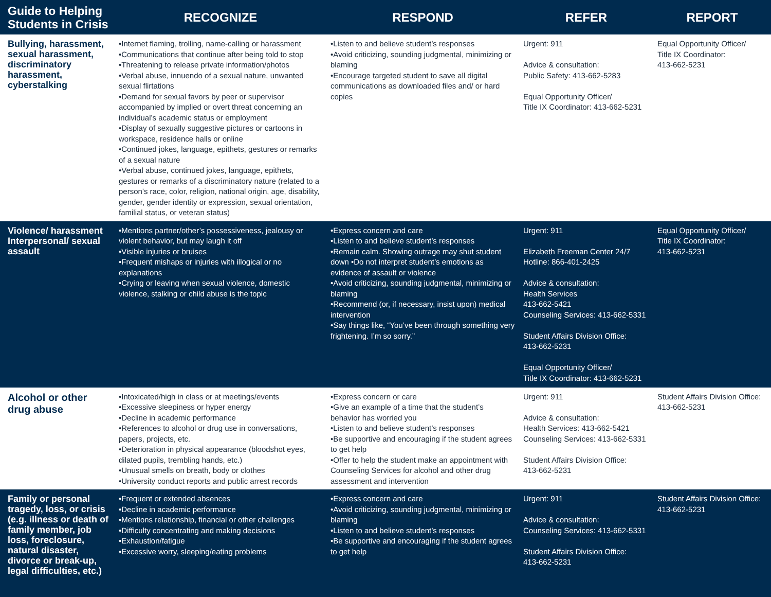| Guide to Helping Students in Crisis | RECOGNIZE | RESPOND | REFER | REPORT |
| --- | --- | --- | --- | --- |
| Bullying, harassment, sexual harassment, discriminatory harassment, cyberstalking | •Internet flaming, trolling, name-calling or harassment •Communications that continue after being told to stop •Threatening to release private information/photos •Verbal abuse, innuendo of a sexual nature, unwanted sexual flirtations •Demand for sexual favors by peer or supervisor accompanied by implied or overt threat concerning an individual’s academic status or employment •Display of sexually suggestive pictures or cartoons in workspace, residence halls or online •Continued jokes, language, epithets, gestures or remarks of a sexual nature •Verbal abuse, continued jokes, language, epithets, gestures or remarks of a discriminatory nature (related to a person’s race, color, religion, national origin, age, disability, gender, gender identity or expression, sexual orientation, familial status, or veteran status) | •Listen to and believe student’s responses •Avoid criticizing, sounding judgmental, minimizing or blaming •Encourage targeted student to save all digital communications as downloaded files and/ or hard copies | Urgent: 911 Advice & consultation: Public Safety: 413-662-5283 Equal Opportunity Officer/ Title IX Coordinator: 413-662-5231 | Equal Opportunity Officer/ Title IX Coordinator: 413-662-5231 |
| Violence/ harassment Interpersonal/ sexual assault | •Mentions partner/other’s possessiveness, jealousy or violent behavior, but may laugh it off •Visible injuries or bruises •Frequent mishaps or injuries with illogical or no explanations •Crying or leaving when sexual violence, domestic violence, stalking or child abuse is the topic | •Express concern and care •Listen to and believe student’s responses •Remain calm. Showing outrage may shut student down •Do not interpret student’s emotions as evidence of assault or violence •Avoid criticizing, sounding judgmental, minimizing or blaming •Recommend (or, if necessary, insist upon) medical intervention •Say things like, “You’ve been through something very frightening. I’m so sorry.” | Urgent: 911 Elizabeth Freeman Center 24/7 Hotline: 866-401-2425 Advice & consultation: Health Services 413-662-5421 Counseling Services: 413-662-5331 Student Affairs Division Office: 413-662-5231 Equal Opportunity Officer/ Title IX Coordinator: 413-662-5231 | Equal Opportunity Officer/ Title IX Coordinator: 413-662-5231 |
| Alcohol or other drug abuse | •Intoxicated/high in class or at meetings/events •Excessive sleepiness or hyper energy •Decline in academic performance •References to alcohol or drug use in conversations, papers, projects, etc. •Deterioration in physical appearance (bloodshot eyes, dilated pupils, trembling hands, etc.) •Unusual smells on breath, body or clothes •University conduct reports and public arrest records | •Express concern or care •Give an example of a time that the student’s behavior has worried you •Listen to and believe student’s responses •Be supportive and encouraging if the student agrees to get help •Offer to help the student make an appointment with Counseling Services for alcohol and other drug assessment and intervention | Urgent: 911 Advice & consultation: Health Services: 413-662-5421 Counseling Services: 413-662-5331 Student Affairs Division Office: 413-662-5231 | Student Affairs Division Office: 413-662-5231 |
| Family or personal tragedy, loss, or crisis (e.g. illness or death of family member, job loss, foreclosure, natural disaster, divorce or break-up, legal difficulties, etc.) | •Frequent or extended absences •Decline in academic performance •Mentions relationship, financial or other challenges •Difficulty concentrating and making decisions •Exhaustion/fatigue •Excessive worry, sleeping/eating problems | •Express concern and care •Avoid criticizing, sounding judgmental, minimizing or blaming •Listen to and believe student’s responses •Be supportive and encouraging if the student agrees to get help | Urgent: 911 Advice & consultation: Counseling Services: 413-662-5331 Student Affairs Division Office: 413-662-5231 | Student Affairs Division Office: 413-662-5231 |